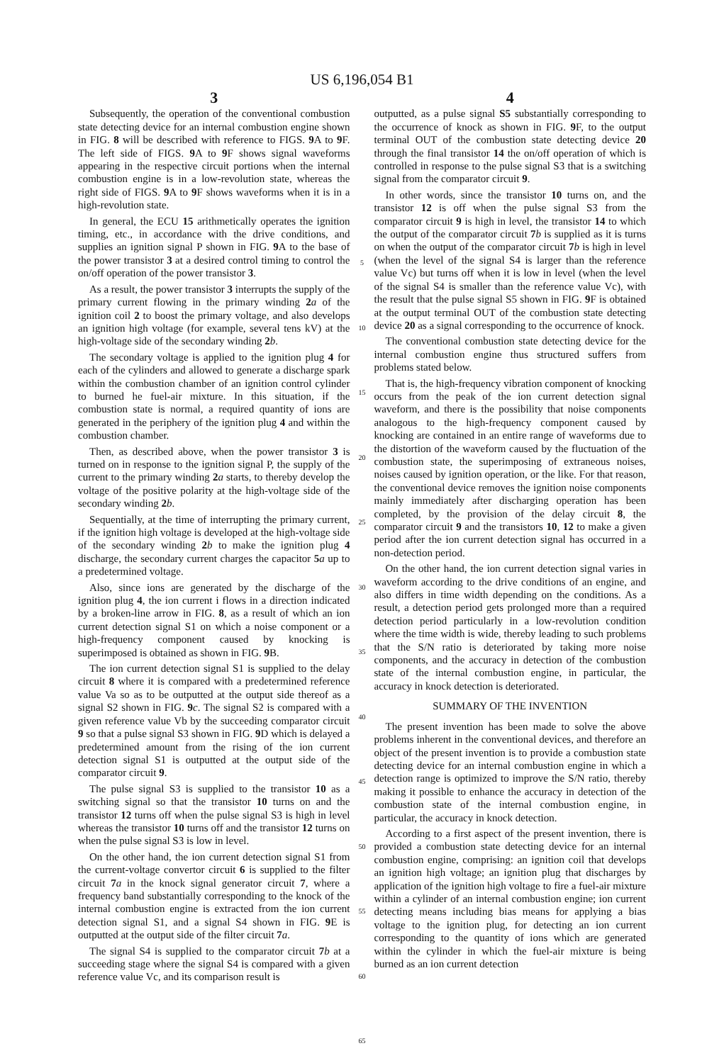US 6,196,054 B1
3
Subsequently, the operation of the conventional combustion state detecting device for an internal combustion engine shown in FIG. 8 will be described with reference to FIGS. 9 A to 9 F. The left side of FIGS. 9 A to 9 F shows signal waveforms appearing in the respective circuit portions when the internal combustion engine is in a low-revolution state, whereas the right side of FIGS. 9 A to 9 F shows waveforms when it is in a high-revolution state.
In general, the ECU 15 arithmetically operates the ignition timing, etc., in accordance with the drive conditions, and supplies an ignition signal P shown in FIG. 9 A to the base of the power transistor 3 at a desired control timing to control the on/off operation of the power transistor 3.
As a result, the power transistor 3 interrupts the supply of the primary current flowing in the primary winding 2 a of the ignition coil 2 to boost the primary voltage, and also develops an ignition high voltage (for example, several tens kV) at the high-voltage side of the secondary winding 2 b.
The secondary voltage is applied to the ignition plug 4 for each of the cylinders and allowed to generate a discharge spark within the combustion chamber of an ignition control cylinder to burned he fuel-air mixture. In this situation, if the combustion state is normal, a required quantity of ions are generated in the periphery of the ignition plug 4 and within the combustion chamber.
Then, as described above, when the power transistor 3 is turned on in response to the ignition signal P, the supply of the current to the primary winding 2 a starts, to thereby develop the voltage of the positive polarity at the high-voltage side of the secondary winding 2 b.
Sequentially, at the time of interrupting the primary current, if the ignition high voltage is developed at the high-voltage side of the secondary winding 2 b to make the ignition plug 4 discharge, the secondary current charges the capacitor 5 a up to a predetermined voltage.
Also, since ions are generated by the discharge of the ignition plug 4, the ion current i flows in a direction indicated by a broken-line arrow in FIG. 8, as a result of which an ion current detection signal S1 on which a noise component or a high-frequency component caused by knocking is superimposed is obtained as shown in FIG. 9 B.
The ion current detection signal S1 is supplied to the delay circuit 8 where it is compared with a predetermined reference value Va so as to be outputted at the output side thereof as a signal S2 shown in FIG. 9 c. The signal S2 is compared with a given reference value Vb by the succeeding comparator circuit 9 so that a pulse signal S3 shown in FIG. 9 D which is delayed a predetermined amount from the rising of the ion current detection signal S1 is outputted at the output side of the comparator circuit 9.
The pulse signal S3 is supplied to the transistor 10 as a switching signal so that the transistor 10 turns on and the transistor 12 turns off when the pulse signal S3 is high in level whereas the transistor 10 turns off and the transistor 12 turns on when the pulse signal S3 is low in level.
On the other hand, the ion current detection signal S1 from the current-voltage convertor circuit 6 is supplied to the filter circuit 7 a in the knock signal generator circuit 7, where a frequency band substantially corresponding to the knock of the internal combustion engine is extracted from the ion current detection signal S1, and a signal S4 shown in FIG. 9 E is outputted at the output side of the filter circuit 7 a.
The signal S4 is supplied to the comparator circuit 7 b at a succeeding stage where the signal S4 is compared with a given reference value Vc, and its comparison result is
5
10
15
20
25
30
35
40
45
50
55
60
65
4
outputted, as a pulse signal S5 substantially corresponding to the occurrence of knock as shown in FIG. 9 F, to the output terminal OUT of the combustion state detecting device 20 through the final transistor 14 the on/off operation of which is controlled in response to the pulse signal S3 that is a switching signal from the comparator circuit 9.
In other words, since the transistor 10 turns on, and the transistor 12 is off when the pulse signal S3 from the comparator circuit 9 is high in level, the transistor 14 to which the output of the comparator circuit 7 b is supplied as it is turns on when the output of the comparator circuit 7 b is high in level (when the level of the signal S4 is larger than the reference value Vc) but turns off when it is low in level (when the level of the signal S4 is smaller than the reference value Vc), with the result that the pulse signal S5 shown in FIG. 9 F is obtained at the output terminal OUT of the combustion state detecting device 20 as a signal corresponding to the occurrence of knock.
The conventional combustion state detecting device for the internal combustion engine thus structured suffers from problems stated below.
That is, the high-frequency vibration component of knocking occurs from the peak of the ion current detection signal waveform, and there is the possibility that noise components analogous to the high-frequency component caused by knocking are contained in an entire range of waveforms due to the distortion of the waveform caused by the fluctuation of the combustion state, the superimposing of extraneous noises, noises caused by ignition operation, or the like. For that reason, the conventional device removes the ignition noise components mainly immediately after discharging operation has been completed, by the provision of the delay circuit 8, the comparator circuit 9 and the transistors 10, 12 to make a given period after the ion current detection signal has occurred in a non-detection period.
On the other hand, the ion current detection signal varies in waveform according to the drive conditions of an engine, and also differs in time width depending on the conditions. As a result, a detection period gets prolonged more than a required detection period particularly in a low-revolution condition where the time width is wide, thereby leading to such problems that the S/N ratio is deteriorated by taking more noise components, and the accuracy in detection of the combustion state of the internal combustion engine, in particular, the accuracy in knock detection is deteriorated.
SUMMARY OF THE INVENTION
The present invention has been made to solve the above problems inherent in the conventional devices, and therefore an object of the present invention is to provide a combustion state detecting device for an internal combustion engine in which a detection range is optimized to improve the S/N ratio, thereby making it possible to enhance the accuracy in detection of the combustion state of the internal combustion engine, in particular, the accuracy in knock detection.
According to a first aspect of the present invention, there is provided a combustion state detecting device for an internal combustion engine, comprising: an ignition coil that develops an ignition high voltage; an ignition plug that discharges by application of the ignition high voltage to fire a fuel-air mixture within a cylinder of an internal combustion engine; ion current detecting means including bias means for applying a bias voltage to the ignition plug, for detecting an ion current corresponding to the quantity of ions which are generated within the cylinder in which the fuel-air mixture is being burned as an ion current detection